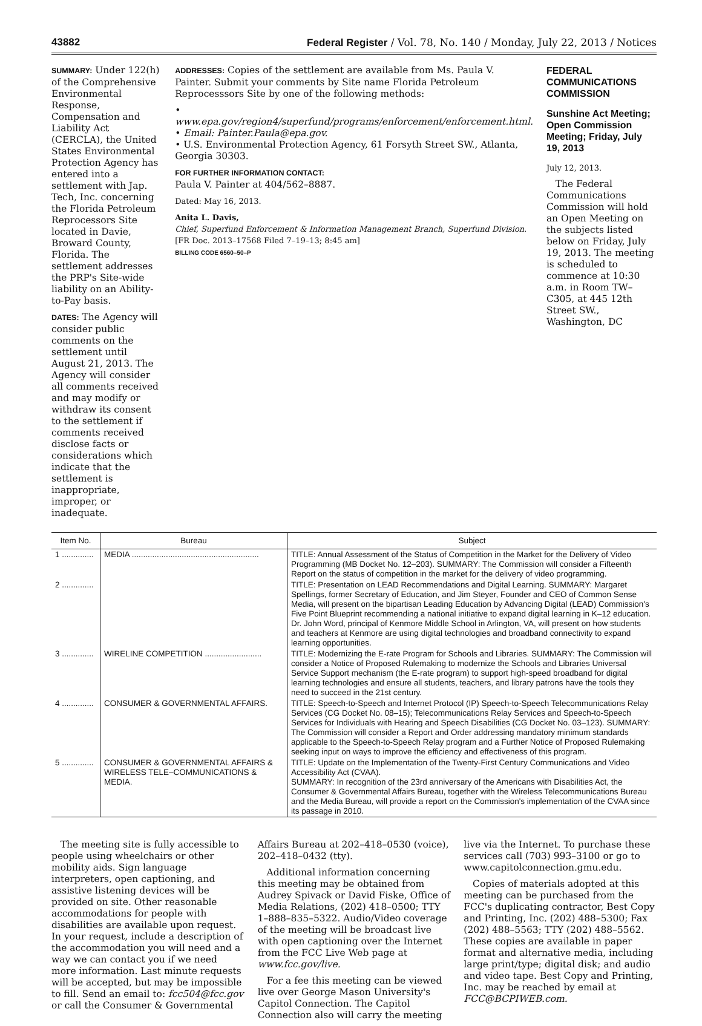43882 Federal Register / Vol. 78, No. 140 / Monday, July 22, 2013 / Notices
SUMMARY: Under 122(h) of the Comprehensive Environmental Response, Compensation and Liability Act (CERCLA), the United States Environmental Protection Agency has entered into a settlement with Jap. Tech, Inc. concerning the Florida Petroleum Reprocessors Site located in Davie, Broward County, Florida. The settlement addresses the PRP's Site-wide liability on an Ability-to-Pay basis.
DATES: The Agency will consider public comments on the settlement until August 21, 2013. The Agency will consider all comments received and may modify or withdraw its consent to the settlement if comments received disclose facts or considerations which indicate that the settlement is inappropriate, improper, or inadequate.
ADDRESSES: Copies of the settlement are available from Ms. Paula V. Painter. Submit your comments by Site name Florida Petroleum Reprocesssors Site by one of the following methods:
• www.epa.gov/region4/superfund/programs/enforcement/enforcement.html.
• Email: Painter.Paula@epa.gov.
• U.S. Environmental Protection Agency, 61 Forsyth Street SW., Atlanta, Georgia 30303.
FOR FURTHER INFORMATION CONTACT:
Paula V. Painter at 404/562–8887.
Dated: May 16, 2013.
Anita L. Davis,
Chief, Superfund Enforcement & Information Management Branch, Superfund Division.
[FR Doc. 2013–17568 Filed 7–19–13; 8:45 am]
BILLING CODE 6560–50–P
FEDERAL COMMUNICATIONS COMMISSION
Sunshine Act Meeting; Open Commission Meeting; Friday, July 19, 2013
July 12, 2013.
The Federal Communications Commission will hold an Open Meeting on the subjects listed below on Friday, July 19, 2013. The meeting is scheduled to commence at 10:30 a.m. in Room TW–C305, at 445 12th Street SW., Washington, DC
| Item No. | Bureau | Subject |
| --- | --- | --- |
| 1 .............. | MEDIA ........................................................ | TITLE: Annual Assessment of the Status of Competition in the Market for the Delivery of Video Programming (MB Docket No. 12–203). SUMMARY: The Commission will consider a Fifteenth Report on the status of competition in the market for the delivery of video programming. |
| 2 .............. | | TITLE: Presentation on LEAD Recommendations and Digital Learning. SUMMARY: Margaret Spellings, former Secretary of Education, and Jim Steyer, Founder and CEO of Common Sense Media, will present on the bipartisan Leading Education by Advancing Digital (LEAD) Commission's Five Point Blueprint recommending a national initiative to expand digital learning in K–12 education. Dr. John Word, principal of Kenmore Middle School in Arlington, VA, will present on how students and teachers at Kenmore are using digital technologies and broadband connectivity to expand learning opportunities. |
| 3 .............. | WIRELINE COMPETITION ......................... | TITLE: Modernizing the E-rate Program for Schools and Libraries. SUMMARY: The Commission will consider a Notice of Proposed Rulemaking to modernize the Schools and Libraries Universal Service Support mechanism (the E-rate program) to support high-speed broadband for digital learning technologies and ensure all students, teachers, and library patrons have the tools they need to succeed in the 21st century. |
| 4 .............. | CONSUMER & GOVERNMENTAL AFFAIRS. | TITLE: Speech-to-Speech and Internet Protocol (IP) Speech-to-Speech Telecommunications Relay Services (CG Docket No. 08–15); Telecommunications Relay Services and Speech-to-Speech Services for Individuals with Hearing and Speech Disabilities (CG Docket No. 03–123). SUMMARY: The Commission will consider a Report and Order addressing mandatory minimum standards applicable to the Speech-to-Speech Relay program and a Further Notice of Proposed Rulemaking seeking input on ways to improve the efficiency and effectiveness of this program. |
| 5 .............. | CONSUMER & GOVERNMENTAL AFFAIRS & WIRELESS TELE–COMMUNICATIONS & MEDIA. | TITLE: Update on the Implementation of the Twenty-First Century Communications and Video Accessibility Act (CVAA). SUMMARY: In recognition of the 23rd anniversary of the Americans with Disabilities Act, the Consumer & Governmental Affairs Bureau, together with the Wireless Telecommunications Bureau and the Media Bureau, will provide a report on the Commission's implementation of the CVAA since its passage in 2010. |
The meeting site is fully accessible to people using wheelchairs or other mobility aids. Sign language interpreters, open captioning, and assistive listening devices will be provided on site. Other reasonable accommodations for people with disabilities are available upon request. In your request, include a description of the accommodation you will need and a way we can contact you if we need more information. Last minute requests will be accepted, but may be impossible to fill. Send an email to: fcc504@fcc.gov or call the Consumer & Governmental
Affairs Bureau at 202–418–0530 (voice), 202–418–0432 (tty).
Additional information concerning this meeting may be obtained from Audrey Spivack or David Fiske, Office of Media Relations, (202) 418–0500; TTY 1–888–835–5322. Audio/Video coverage of the meeting will be broadcast live with open captioning over the Internet from the FCC Live Web page at www.fcc.gov/live.
For a fee this meeting can be viewed live over George Mason University's Capitol Connection. The Capitol Connection also will carry the meeting
live via the Internet. To purchase these services call (703) 993–3100 or go to www.capitolconnection.gmu.edu.
Copies of materials adopted at this meeting can be purchased from the FCC's duplicating contractor, Best Copy and Printing, Inc. (202) 488–5300; Fax (202) 488–5563; TTY (202) 488–5562. These copies are available in paper format and alternative media, including large print/type; digital disk; and audio and video tape. Best Copy and Printing, Inc. may be reached by email at FCC@BCPIWEB.com.